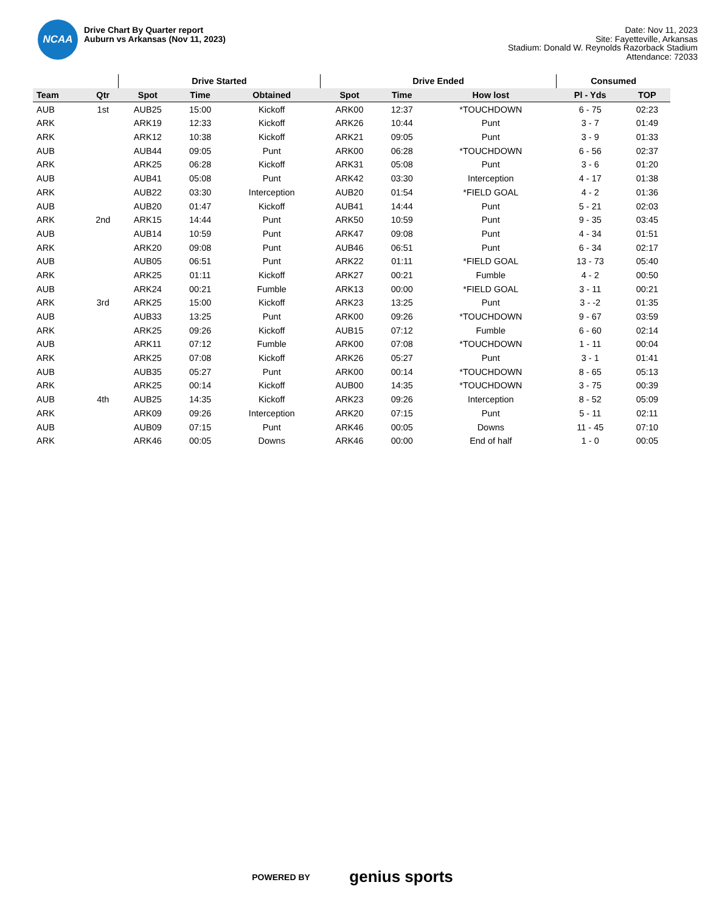NCAA
Drive Chart By Quarter report
Auburn vs Arkansas (Nov 11, 2023)
Date: Nov 11, 2023
Site: Fayetteville, Arkansas
Stadium: Donald W. Reynolds Razorback Stadium
Attendance: 72033
| | | Drive Started | | | Drive Ended | | | Consumed | |
| --- | --- | --- | --- | --- | --- | --- | --- | --- | --- |
| Team | Qtr | Spot | Time | Obtained | Spot | Time | How lost | Pl - Yds | TOP |
| AUB | 1st | AUB25 | 15:00 | Kickoff | ARK00 | 12:37 | *TOUCHDOWN | 6 - 75 | 02:23 |
| ARK | | ARK19 | 12:33 | Kickoff | ARK26 | 10:44 | Punt | 3 - 7 | 01:49 |
| ARK | | ARK12 | 10:38 | Kickoff | ARK21 | 09:05 | Punt | 3 - 9 | 01:33 |
| AUB | | AUB44 | 09:05 | Punt | ARK00 | 06:28 | *TOUCHDOWN | 6 - 56 | 02:37 |
| ARK | | ARK25 | 06:28 | Kickoff | ARK31 | 05:08 | Punt | 3 - 6 | 01:20 |
| AUB | | AUB41 | 05:08 | Punt | ARK42 | 03:30 | Interception | 4 - 17 | 01:38 |
| ARK | | AUB22 | 03:30 | Interception | AUB20 | 01:54 | *FIELD GOAL | 4 - 2 | 01:36 |
| AUB | | AUB20 | 01:47 | Kickoff | AUB41 | 14:44 | Punt | 5 - 21 | 02:03 |
| ARK | 2nd | ARK15 | 14:44 | Punt | ARK50 | 10:59 | Punt | 9 - 35 | 03:45 |
| AUB | | AUB14 | 10:59 | Punt | ARK47 | 09:08 | Punt | 4 - 34 | 01:51 |
| ARK | | ARK20 | 09:08 | Punt | AUB46 | 06:51 | Punt | 6 - 34 | 02:17 |
| AUB | | AUB05 | 06:51 | Punt | ARK22 | 01:11 | *FIELD GOAL | 13 - 73 | 05:40 |
| ARK | | ARK25 | 01:11 | Kickoff | ARK27 | 00:21 | Fumble | 4 - 2 | 00:50 |
| AUB | | ARK24 | 00:21 | Fumble | ARK13 | 00:00 | *FIELD GOAL | 3 - 11 | 00:21 |
| ARK | 3rd | ARK25 | 15:00 | Kickoff | ARK23 | 13:25 | Punt | 3 - -2 | 01:35 |
| AUB | | AUB33 | 13:25 | Punt | ARK00 | 09:26 | *TOUCHDOWN | 9 - 67 | 03:59 |
| ARK | | ARK25 | 09:26 | Kickoff | AUB15 | 07:12 | Fumble | 6 - 60 | 02:14 |
| AUB | | ARK11 | 07:12 | Fumble | ARK00 | 07:08 | *TOUCHDOWN | 1 - 11 | 00:04 |
| ARK | | ARK25 | 07:08 | Kickoff | ARK26 | 05:27 | Punt | 3 - 1 | 01:41 |
| AUB | | AUB35 | 05:27 | Punt | ARK00 | 00:14 | *TOUCHDOWN | 8 - 65 | 05:13 |
| ARK | | ARK25 | 00:14 | Kickoff | AUB00 | 14:35 | *TOUCHDOWN | 3 - 75 | 00:39 |
| AUB | 4th | AUB25 | 14:35 | Kickoff | ARK23 | 09:26 | Interception | 8 - 52 | 05:09 |
| ARK | | ARK09 | 09:26 | Interception | ARK20 | 07:15 | Punt | 5 - 11 | 02:11 |
| AUB | | AUB09 | 07:15 | Punt | ARK46 | 00:05 | Downs | 11 - 45 | 07:10 |
| ARK | | ARK46 | 00:05 | Downs | ARK46 | 00:00 | End of half | 1 - 0 | 00:05 |
POWERED BY genius sports